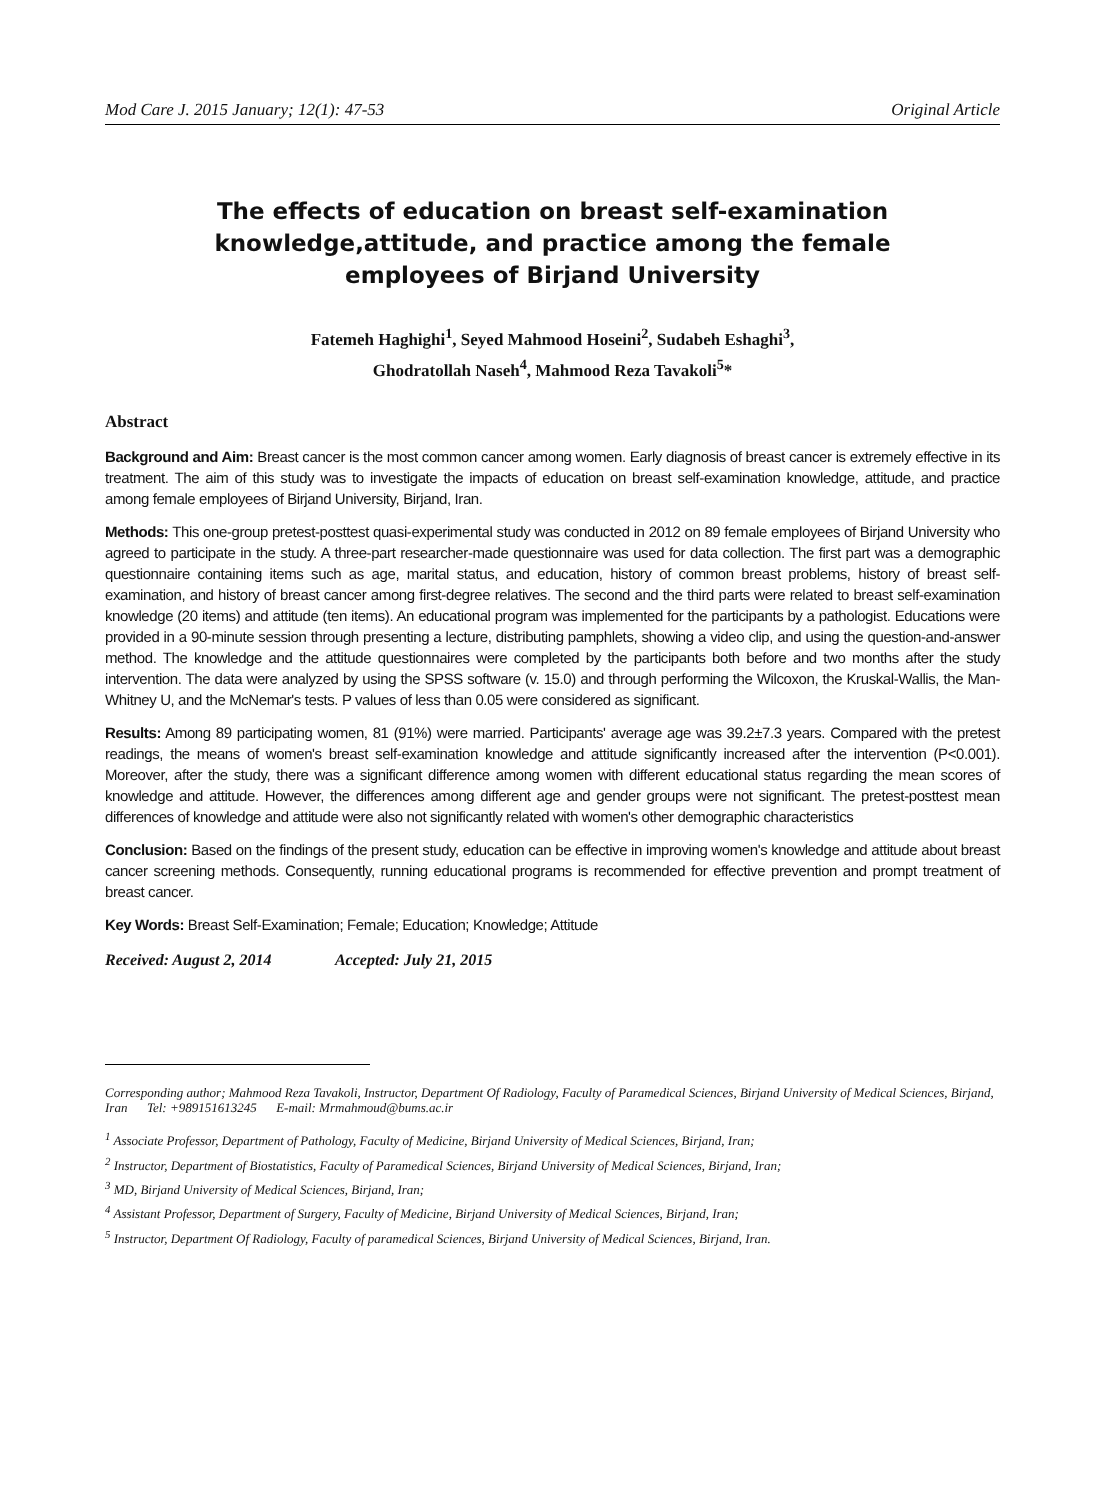Mod Care J. 2015 January; 12(1): 47-53 Original Article
The effects of education on breast self-examination knowledge,attitude, and practice among the female employees of Birjand University
Fatemeh Haghighi<sup>1</sup>, Seyed Mahmood Hoseini<sup>2</sup>, Sudabeh Eshaghi<sup>3</sup>,
Ghodratollah Naseh<sup>4</sup>, Mahmood Reza Tavakoli<sup>5</sup>*
Abstract
Background and Aim: Breast cancer is the most common cancer among women. Early diagnosis of breast cancer is extremely effective in its treatment. The aim of this study was to investigate the impacts of education on breast self-examination knowledge, attitude, and practice among female employees of Birjand University, Birjand, Iran.
Methods: This one-group pretest-posttest quasi-experimental study was conducted in 2012 on 89 female employees of Birjand University who agreed to participate in the study. A three-part researcher-made questionnaire was used for data collection. The first part was a demographic questionnaire containing items such as age, marital status, and education, history of common breast problems, history of breast self-examination, and history of breast cancer among first-degree relatives. The second and the third parts were related to breast self-examination knowledge (20 items) and attitude (ten items). An educational program was implemented for the participants by a pathologist. Educations were provided in a 90-minute session through presenting a lecture, distributing pamphlets, showing a video clip, and using the question-and-answer method. The knowledge and the attitude questionnaires were completed by the participants both before and two months after the study intervention. The data were analyzed by using the SPSS software (v. 15.0) and through performing the Wilcoxon, the Kruskal-Wallis, the Man-Whitney U, and the McNemar's tests. P values of less than 0.05 were considered as significant.
Results: Among 89 participating women, 81 (91%) were married. Participants' average age was 39.2±7.3 years. Compared with the pretest readings, the means of women's breast self-examination knowledge and attitude significantly increased after the intervention (P<0.001). Moreover, after the study, there was a significant difference among women with different educational status regarding the mean scores of knowledge and attitude. However, the differences among different age and gender groups were not significant. The pretest-posttest mean differences of knowledge and attitude were also not significantly related with women's other demographic characteristics
Conclusion: Based on the findings of the present study, education can be effective in improving women's knowledge and attitude about breast cancer screening methods. Consequently, running educational programs is recommended for effective prevention and prompt treatment of breast cancer.
Key Words: Breast Self-Examination; Female; Education; Knowledge; Attitude
Received: August 2, 2014 Accepted: July 21, 2015
Corresponding author; Mahmood Reza Tavakoli, Instructor, Department Of Radiology, Faculty of Paramedical Sciences, Birjand University of Medical Sciences, Birjand, Iran Tel: +989151613245 E-mail: Mrmahmoud@bums.ac.ir
<sup>1</sup> Associate Professor, Department of Pathology, Faculty of Medicine, Birjand University of Medical Sciences, Birjand, Iran;
<sup>2</sup> Instructor, Department of Biostatistics, Faculty of Paramedical Sciences, Birjand University of Medical Sciences, Birjand, Iran;
<sup>3</sup> MD, Birjand University of Medical Sciences, Birjand, Iran;
<sup>4</sup> Assistant Professor, Department of Surgery, Faculty of Medicine, Birjand University of Medical Sciences, Birjand, Iran;
<sup>5</sup> Instructor, Department Of Radiology, Faculty of paramedical Sciences, Birjand University of Medical Sciences, Birjand, Iran.